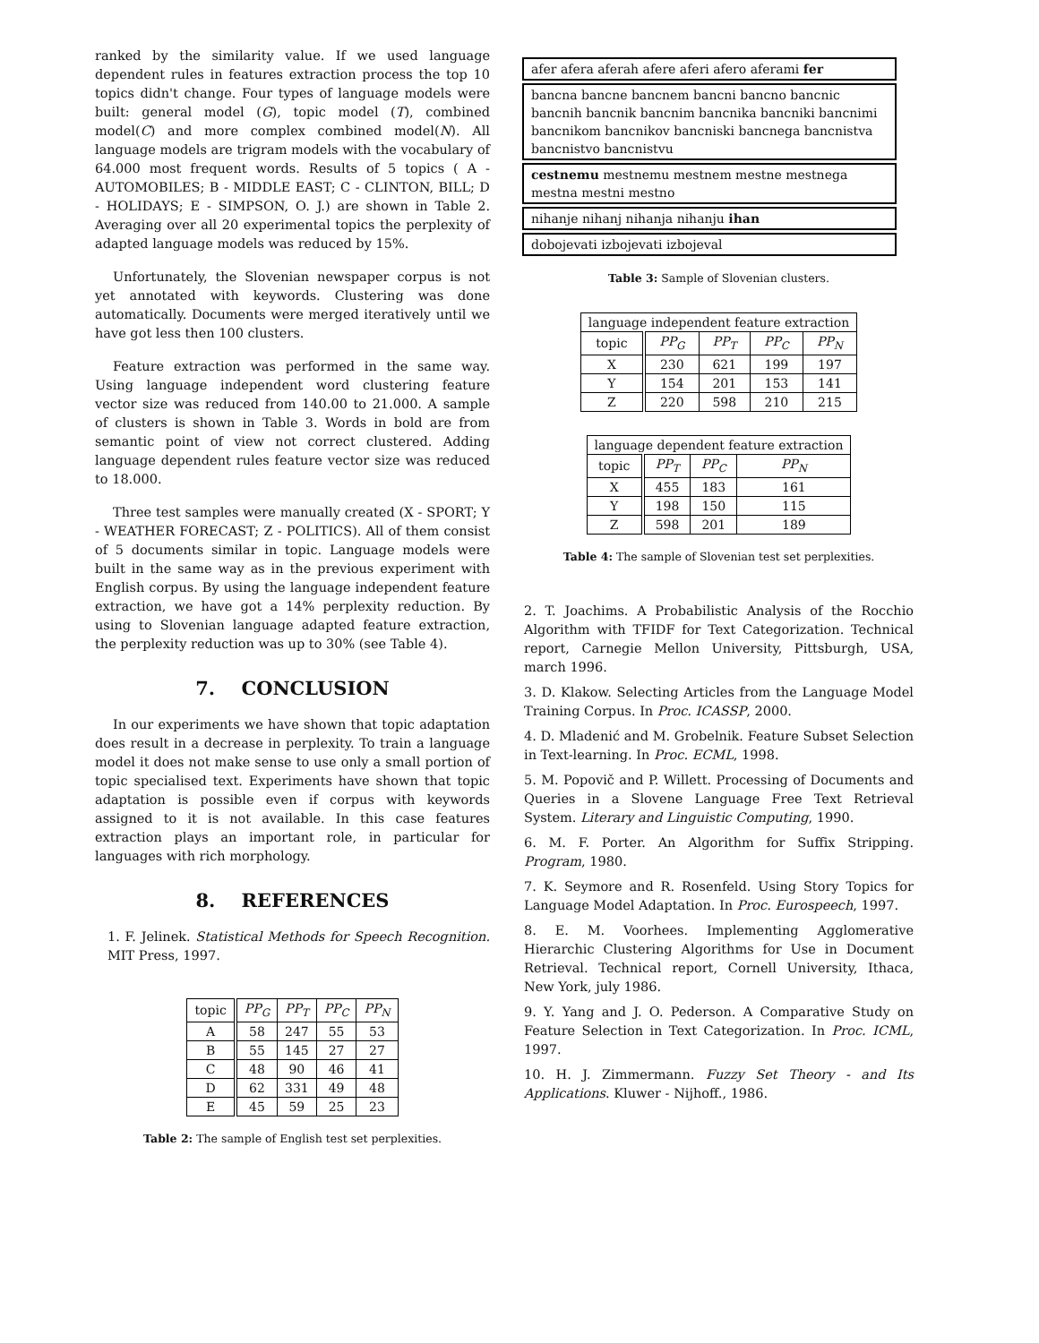ranked by the similarity value. If we used language dependent rules in features extraction process the top 10 topics didn't change. Four types of language models were built: general model (G), topic model (T), combined model(C) and more complex combined model(N). All language models are trigram models with the vocabulary of 64.000 most frequent words. Results of 5 topics ( A - AUTOMOBILES; B - MIDDLE EAST; C - CLINTON, BILL; D - HOLIDAYS; E - SIMPSON, O. J.) are shown in Table 2. Averaging over all 20 experimental topics the perplexity of adapted language models was reduced by 15%.
Unfortunately, the Slovenian newspaper corpus is not yet annotated with keywords. Clustering was done automatically. Documents were merged iteratively until we have got less then 100 clusters.
Feature extraction was performed in the same way. Using language independent word clustering feature vector size was reduced from 140.00 to 21.000. A sample of clusters is shown in Table 3. Words in bold are from semantic point of view not correct clustered. Adding language dependent rules feature vector size was reduced to 18.000.
Three test samples were manually created (X - SPORT; Y - WEATHER FORECAST; Z - POLITICS). All of them consist of 5 documents similar in topic. Language models were built in the same way as in the previous experiment with English corpus. By using the language independent feature extraction, we have got a 14% perplexity reduction. By using to Slovenian language adapted feature extraction, the perplexity reduction was up to 30% (see Table 4).
7. CONCLUSION
In our experiments we have shown that topic adaptation does result in a decrease in perplexity. To train a language model it does not make sense to use only a small portion of topic specialised text. Experiments have shown that topic adaptation is possible even if corpus with keywords assigned to it is not available. In this case features extraction plays an important role, in particular for languages with rich morphology.
8. REFERENCES
1. F. Jelinek. Statistical Methods for Speech Recognition. MIT Press, 1997.
| topic | PP<sub>G</sub> | PP<sub>T</sub> | PP<sub>C</sub> | PP<sub>N</sub> |
| --- | --- | --- | --- | --- |
| A | 58 | 247 | 55 | 53 |
| B | 55 | 145 | 27 | 27 |
| C | 48 | 90 | 46 | 41 |
| D | 62 | 331 | 49 | 48 |
| E | 45 | 59 | 25 | 23 |
Table 2: The sample of English test set perplexities.
afer afera aferah afere aferi afero aferami fer
bancna bancne bancnem bancni bancno bancnic bancnih bancnik bancnim bancnika bancniki bancnimi bancnikom bancnikov bancniski bancnega bancnistva bancnistvo bancnistvu
cestnemu mestnemu mestnem mestne mestnega mestna mestni mestno
nihanje nihanj nihanja nihanju ihan
dobojevati izbojevati izbojeval
Table 3: Sample of Slovenian clusters.
| language independent feature extraction | | | | |
| --- | --- | --- | --- | --- |
| topic | PP<sub>G</sub> | PP<sub>T</sub> | PP<sub>C</sub> | PP<sub>N</sub> |
| X | 230 | 621 | 199 | 197 |
| Y | 154 | 201 | 153 | 141 |
| Z | 220 | 598 | 210 | 215 |
| language dependent feature extraction | | | |
| --- | --- | --- | --- |
| topic | PP<sub>T</sub> | PP<sub>C</sub> | PP<sub>N</sub> |
| X | 455 | 183 | 161 |
| Y | 198 | 150 | 115 |
| Z | 598 | 201 | 189 |
Table 4: The sample of Slovenian test set perplexities.
2. T. Joachims. A Probabilistic Analysis of the Rocchio Algorithm with TFIDF for Text Categorization. Technical report, Carnegie Mellon University, Pittsburgh, USA, march 1996.
3. D. Klakow. Selecting Articles from the Language Model Training Corpus. In Proc. ICASSP, 2000.
4. D. Mladenić and M. Grobelnik. Feature Subset Selection in Text-learning. In Proc. ECML, 1998.
5. M. Popovič and P. Willett. Processing of Documents and Queries in a Slovene Language Free Text Retrieval System. Literary and Linguistic Computing, 1990.
6. M. F. Porter. An Algorithm for Suffix Stripping. Program, 1980.
7. K. Seymore and R. Rosenfeld. Using Story Topics for Language Model Adaptation. In Proc. Eurospeech, 1997.
8. E. M. Voorhees. Implementing Agglomerative Hierarchic Clustering Algorithms for Use in Document Retrieval. Technical report, Cornell University, Ithaca, New York, july 1986.
9. Y. Yang and J. O. Pederson. A Comparative Study on Feature Selection in Text Categorization. In Proc. ICML, 1997.
10. H. J. Zimmermann. Fuzzy Set Theory - and Its Applications. Kluwer - Nijhoff., 1986.